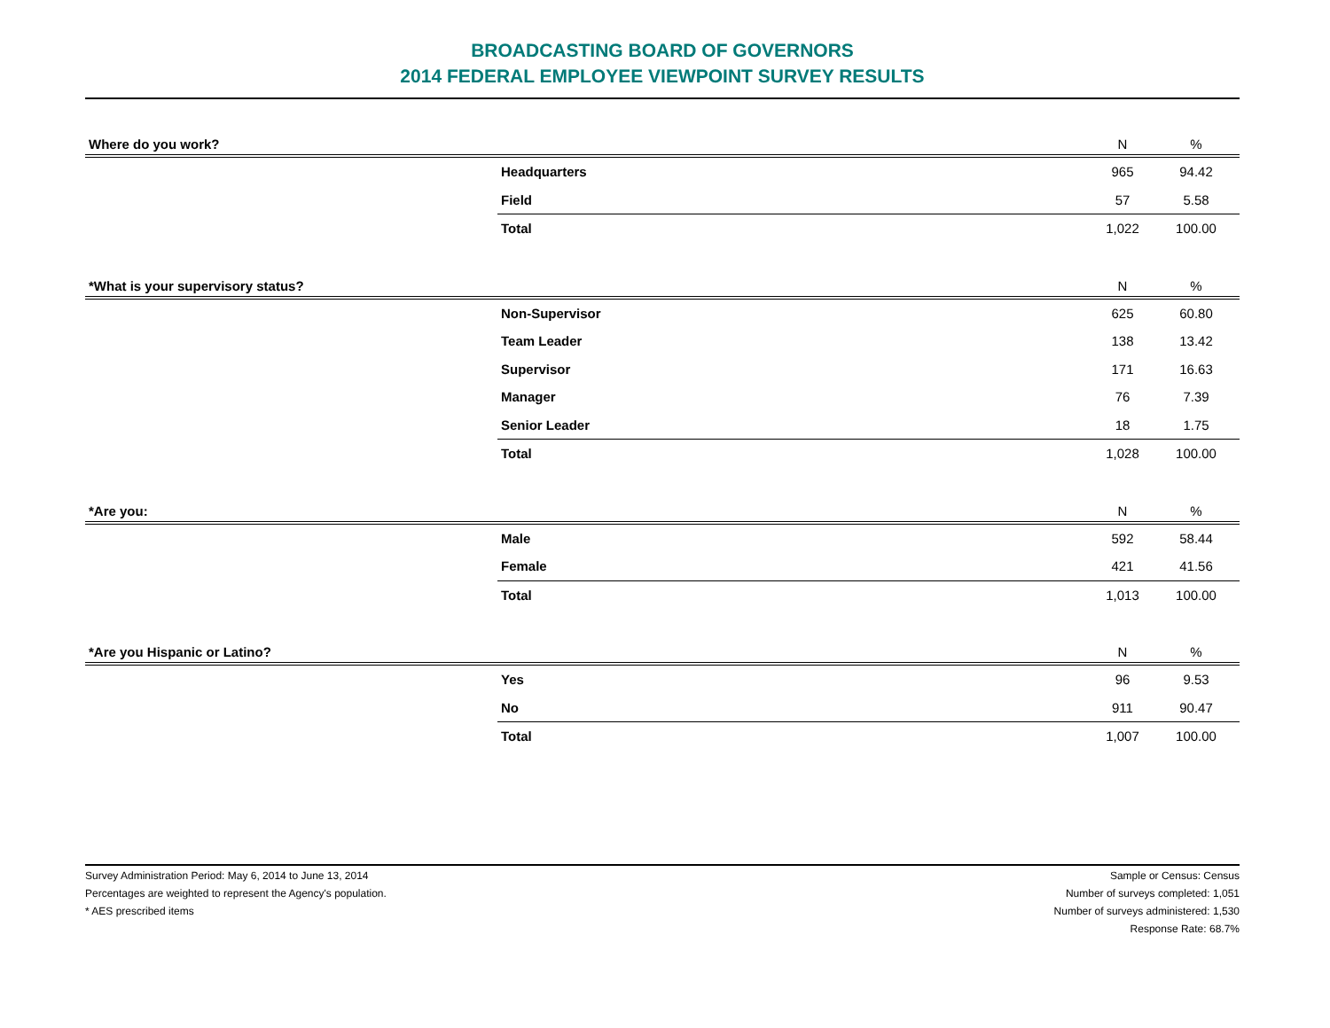BROADCASTING BOARD OF GOVERNORS
2014 FEDERAL EMPLOYEE VIEWPOINT SURVEY RESULTS
| Where do you work? | | N | % |
| --- | --- | --- | --- |
| | Headquarters | 965 | 94.42 |
| | Field | 57 | 5.58 |
| | Total | 1,022 | 100.00 |
| *What is your supervisory status? | | N | % |
| --- | --- | --- | --- |
| | Non-Supervisor | 625 | 60.80 |
| | Team Leader | 138 | 13.42 |
| | Supervisor | 171 | 16.63 |
| | Manager | 76 | 7.39 |
| | Senior Leader | 18 | 1.75 |
| | Total | 1,028 | 100.00 |
| *Are you: | | N | % |
| --- | --- | --- | --- |
| | Male | 592 | 58.44 |
| | Female | 421 | 41.56 |
| | Total | 1,013 | 100.00 |
| *Are you Hispanic or Latino? | | N | % |
| --- | --- | --- | --- |
| | Yes | 96 | 9.53 |
| | No | 911 | 90.47 |
| | Total | 1,007 | 100.00 |
Survey Administration Period: May 6, 2014 to June 13, 2014
Percentages are weighted to represent the Agency's population.
* AES prescribed items
Sample or Census: Census
Number of surveys completed: 1,051
Number of surveys administered: 1,530
Response Rate: 68.7%